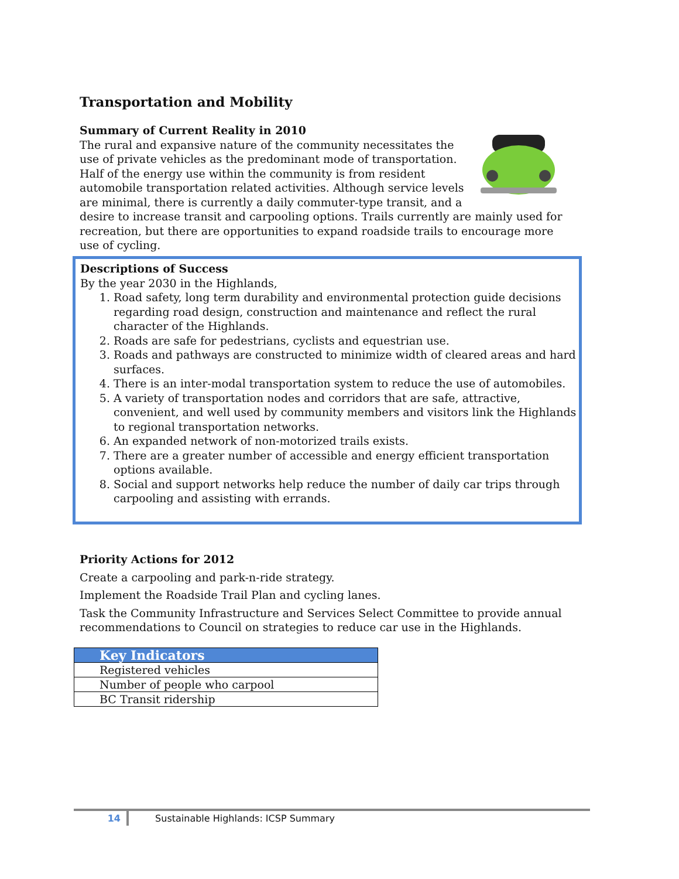Transportation and Mobility
Summary of Current Reality in 2010
The rural and expansive nature of the community necessitates the use of private vehicles as the predominant mode of transportation. Half of the energy use within the community is from resident automobile transportation related activities. Although service levels are minimal, there is currently a daily commuter-type transit, and a desire to increase transit and carpooling options. Trails currently are mainly used for recreation, but there are opportunities to expand roadside trails to encourage more use of cycling.
Descriptions of Success
By the year 2030 in the Highlands,
1. Road safety, long term durability and environmental protection guide decisions regarding road design, construction and maintenance and reflect the rural character of the Highlands.
2. Roads are safe for pedestrians, cyclists and equestrian use.
3. Roads and pathways are constructed to minimize width of cleared areas and hard surfaces.
4. There is an inter-modal transportation system to reduce the use of automobiles.
5. A variety of transportation nodes and corridors that are safe, attractive, convenient, and well used by community members and visitors link the Highlands to regional transportation networks.
6. An expanded network of non-motorized trails exists.
7. There are a greater number of accessible and energy efficient transportation options available.
8. Social and support networks help reduce the number of daily car trips through carpooling and assisting with errands.
Priority Actions for 2012
Create a carpooling and park-n-ride strategy.
Implement the Roadside Trail Plan and cycling lanes.
Task the Community Infrastructure and Services Select Committee to provide annual recommendations to Council on strategies to reduce car use in the Highlands.
| Key Indicators |
| --- |
| Registered vehicles |
| Number of people who carpool |
| BC Transit ridership |
14 Sustainable Highlands: ICSP Summary